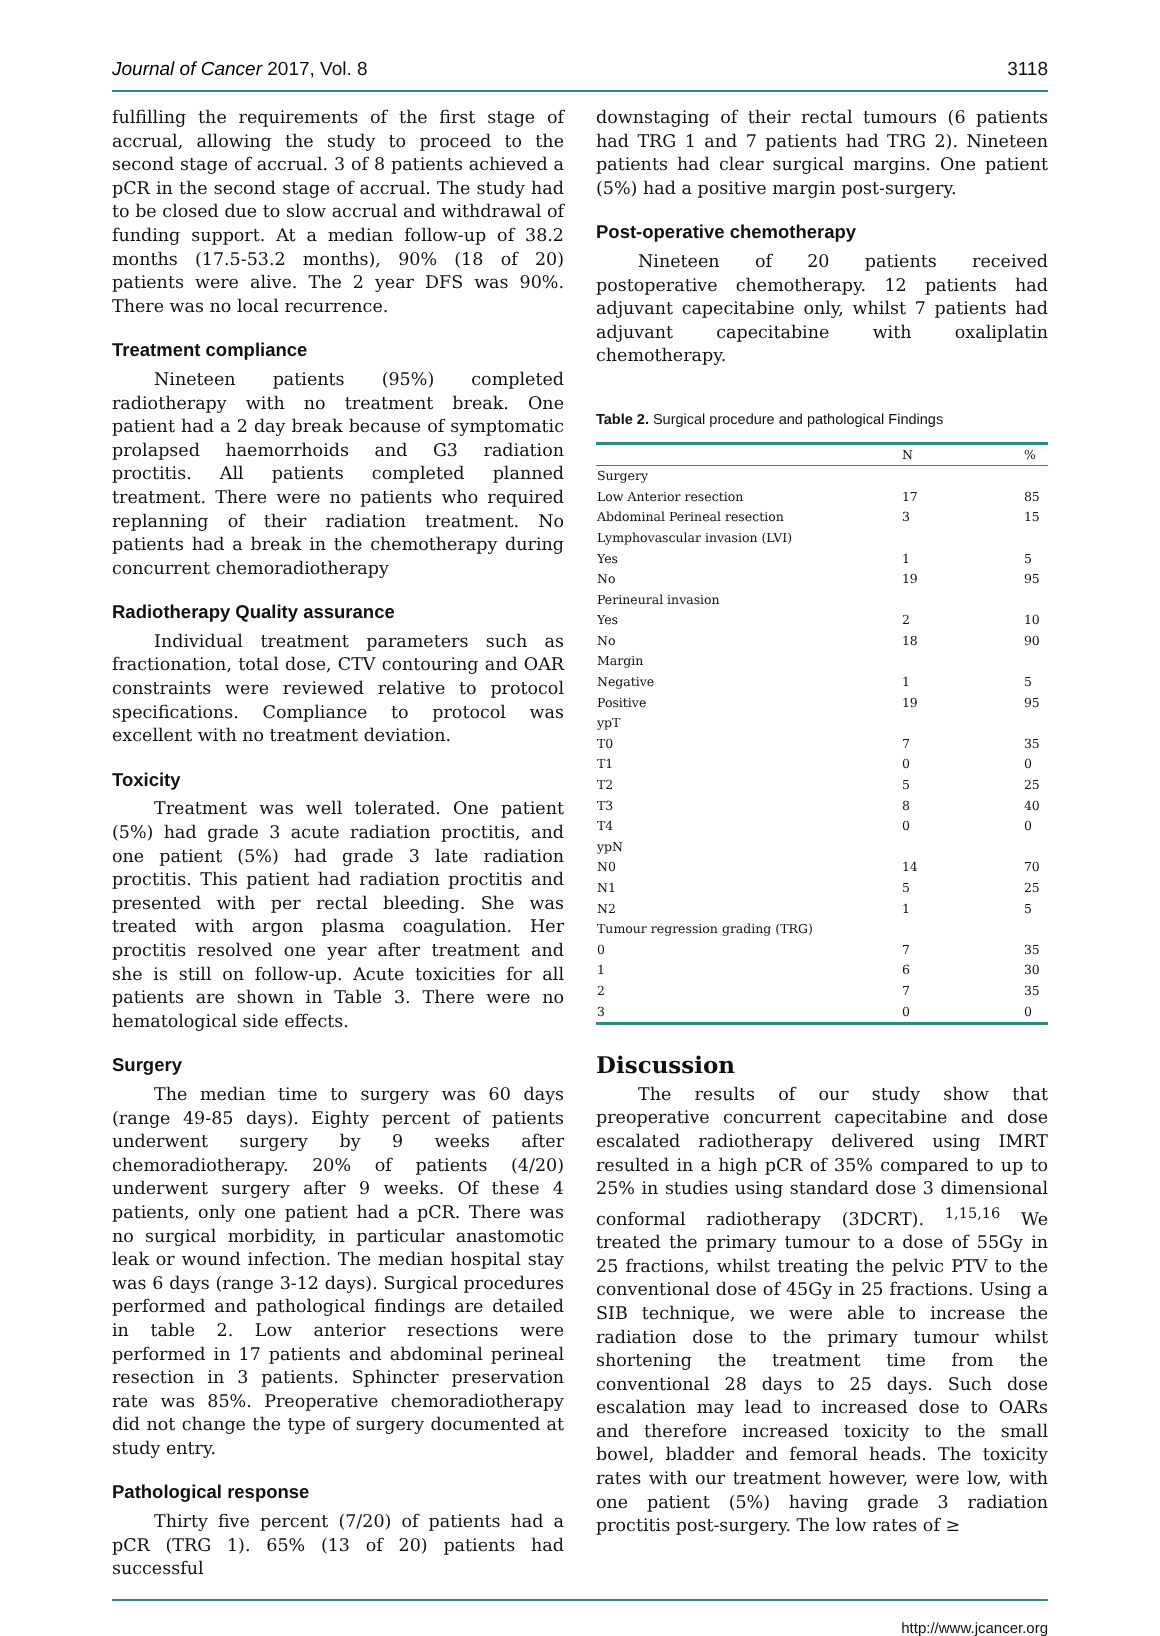Journal of Cancer 2017, Vol. 8 3118
fulfilling the requirements of the first stage of accrual, allowing the study to proceed to the second stage of accrual. 3 of 8 patients achieved a pCR in the second stage of accrual. The study had to be closed due to slow accrual and withdrawal of funding support. At a median follow-up of 38.2 months (17.5-53.2 months), 90% (18 of 20) patients were alive. The 2 year DFS was 90%. There was no local recurrence.
Treatment compliance
Nineteen patients (95%) completed radiotherapy with no treatment break. One patient had a 2 day break because of symptomatic prolapsed haemorrhoids and G3 radiation proctitis. All patients completed planned treatment. There were no patients who required replanning of their radiation treatment. No patients had a break in the chemotherapy during concurrent chemoradiotherapy
Radiotherapy Quality assurance
Individual treatment parameters such as fractionation, total dose, CTV contouring and OAR constraints were reviewed relative to protocol specifications. Compliance to protocol was excellent with no treatment deviation.
Toxicity
Treatment was well tolerated. One patient (5%) had grade 3 acute radiation proctitis, and one patient (5%) had grade 3 late radiation proctitis. This patient had radiation proctitis and presented with per rectal bleeding. She was treated with argon plasma coagulation. Her proctitis resolved one year after treatment and she is still on follow-up. Acute toxicities for all patients are shown in Table 3. There were no hematological side effects.
Surgery
The median time to surgery was 60 days (range 49-85 days). Eighty percent of patients underwent surgery by 9 weeks after chemoradiotherapy. 20% of patients (4/20) underwent surgery after 9 weeks. Of these 4 patients, only one patient had a pCR. There was no surgical morbidity, in particular anastomotic leak or wound infection. The median hospital stay was 6 days (range 3-12 days). Surgical procedures performed and pathological findings are detailed in table 2. Low anterior resections were performed in 17 patients and abdominal perineal resection in 3 patients. Sphincter preservation rate was 85%. Preoperative chemoradiotherapy did not change the type of surgery documented at study entry.
Pathological response
Thirty five percent (7/20) of patients had a pCR (TRG 1). 65% (13 of 20) patients had successful
downstaging of their rectal tumours (6 patients had TRG 1 and 7 patients had TRG 2). Nineteen patients had clear surgical margins. One patient (5%) had a positive margin post-surgery.
Post-operative chemotherapy
Nineteen of 20 patients received postoperative chemotherapy. 12 patients had adjuvant capecitabine only, whilst 7 patients had adjuvant capecitabine with oxaliplatin chemotherapy.
Table 2. Surgical procedure and pathological Findings
| | N | % |
| --- | --- | --- |
| Surgery | | |
| Low Anterior resection | 17 | 85 |
| Abdominal Perineal resection | 3 | 15 |
| Lymphovascular invasion (LVI) | | |
| Yes | 1 | 5 |
| No | 19 | 95 |
| Perineural invasion | | |
| Yes | 2 | 10 |
| No | 18 | 90 |
| Margin | | |
| Negative | 1 | 5 |
| Positive | 19 | 95 |
| ypT | | |
| T0 | 7 | 35 |
| T1 | 0 | 0 |
| T2 | 5 | 25 |
| T3 | 8 | 40 |
| T4 | 0 | 0 |
| ypN | | |
| N0 | 14 | 70 |
| N1 | 5 | 25 |
| N2 | 1 | 5 |
| Tumour regression grading (TRG) | | |
| 0 | 7 | 35 |
| 1 | 6 | 30 |
| 2 | 7 | 35 |
| 3 | 0 | 0 |
Discussion
The results of our study show that preoperative concurrent capecitabine and dose escalated radiotherapy delivered using IMRT resulted in a high pCR of 35% compared to up to 25% in studies using standard dose 3 dimensional conformal radiotherapy (3DCRT). <sup>1,15,16</sup> We treated the primary tumour to a dose of 55Gy in 25 fractions, whilst treating the pelvic PTV to the conventional dose of 45Gy in 25 fractions. Using a SIB technique, we were able to increase the radiation dose to the primary tumour whilst shortening the treatment time from the conventional 28 days to 25 days. Such dose escalation may lead to increased dose to OARs and therefore increased toxicity to the small bowel, bladder and femoral heads. The toxicity rates with our treatment however, were low, with one patient (5%) having grade 3 radiation proctitis post-surgery. The low rates of ≥
http://www.jcancer.org